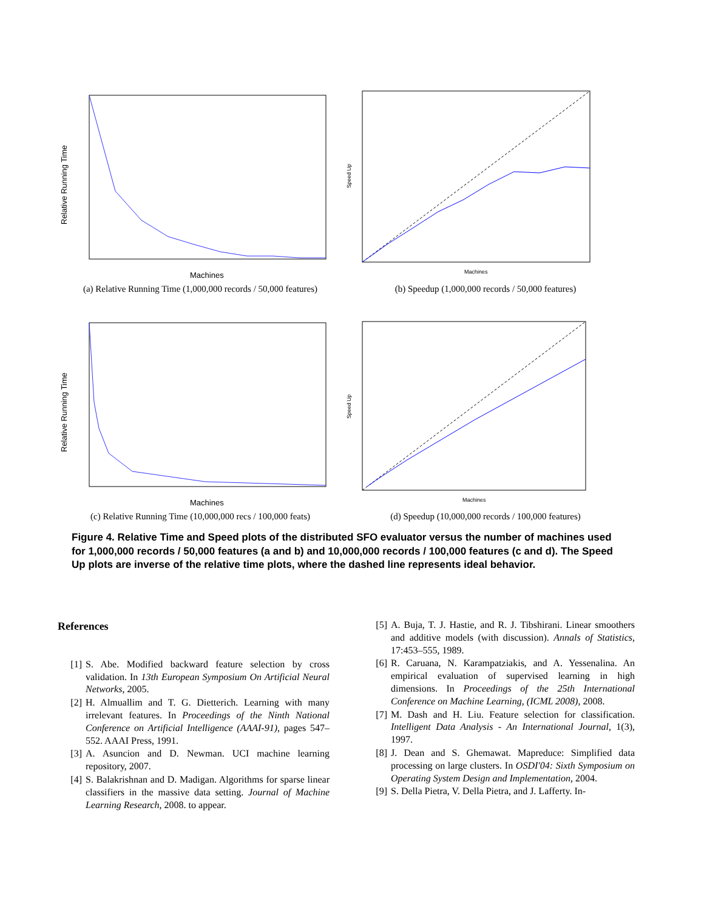Relative Running Time
Machines
(a) Relative Running Time (1,000,000 records / 50,000 features)
Speed Up
Machines
(b) Speedup (1,000,000 records / 50,000 features)
Relative Running Time
Machines
(c) Relative Running Time (10,000,000 recs / 100,000 feats)
Speed Up
Machines
(d) Speedup (10,000,000 records / 100,000 features)
Figure 4. Relative Time and Speed plots of the distributed SFO evaluator versus the number of machines used for 1,000,000 records / 50,000 features (a and b) and 10,000,000 records / 100,000 features (c and d). The Speed Up plots are inverse of the relative time plots, where the dashed line represents ideal behavior.
References
[1] S. Abe. Modified backward feature selection by cross validation. In 13th European Symposium On Artificial Neural Networks, 2005.
[2] H. Almuallim and T. G. Dietterich. Learning with many irrelevant features. In Proceedings of the Ninth National Conference on Artificial Intelligence (AAAI-91), pages 547–552. AAAI Press, 1991.
[3] A. Asuncion and D. Newman. UCI machine learning repository, 2007.
[4] S. Balakrishnan and D. Madigan. Algorithms for sparse linear classifiers in the massive data setting. Journal of Machine Learning Research, 2008. to appear.
[5] A. Buja, T. J. Hastie, and R. J. Tibshirani. Linear smoothers and additive models (with discussion). Annals of Statistics, 17:453–555, 1989.
[6] R. Caruana, N. Karampatziakis, and A. Yessenalina. An empirical evaluation of supervised learning in high dimensions. In Proceedings of the 25th International Conference on Machine Learning, (ICML 2008), 2008.
[7] M. Dash and H. Liu. Feature selection for classification. Intelligent Data Analysis - An International Journal, 1(3), 1997.
[8] J. Dean and S. Ghemawat. Mapreduce: Simplified data processing on large clusters. In OSDI'04: Sixth Symposium on Operating System Design and Implementation, 2004.
[9] S. Della Pietra, V. Della Pietra, and J. Lafferty. In-